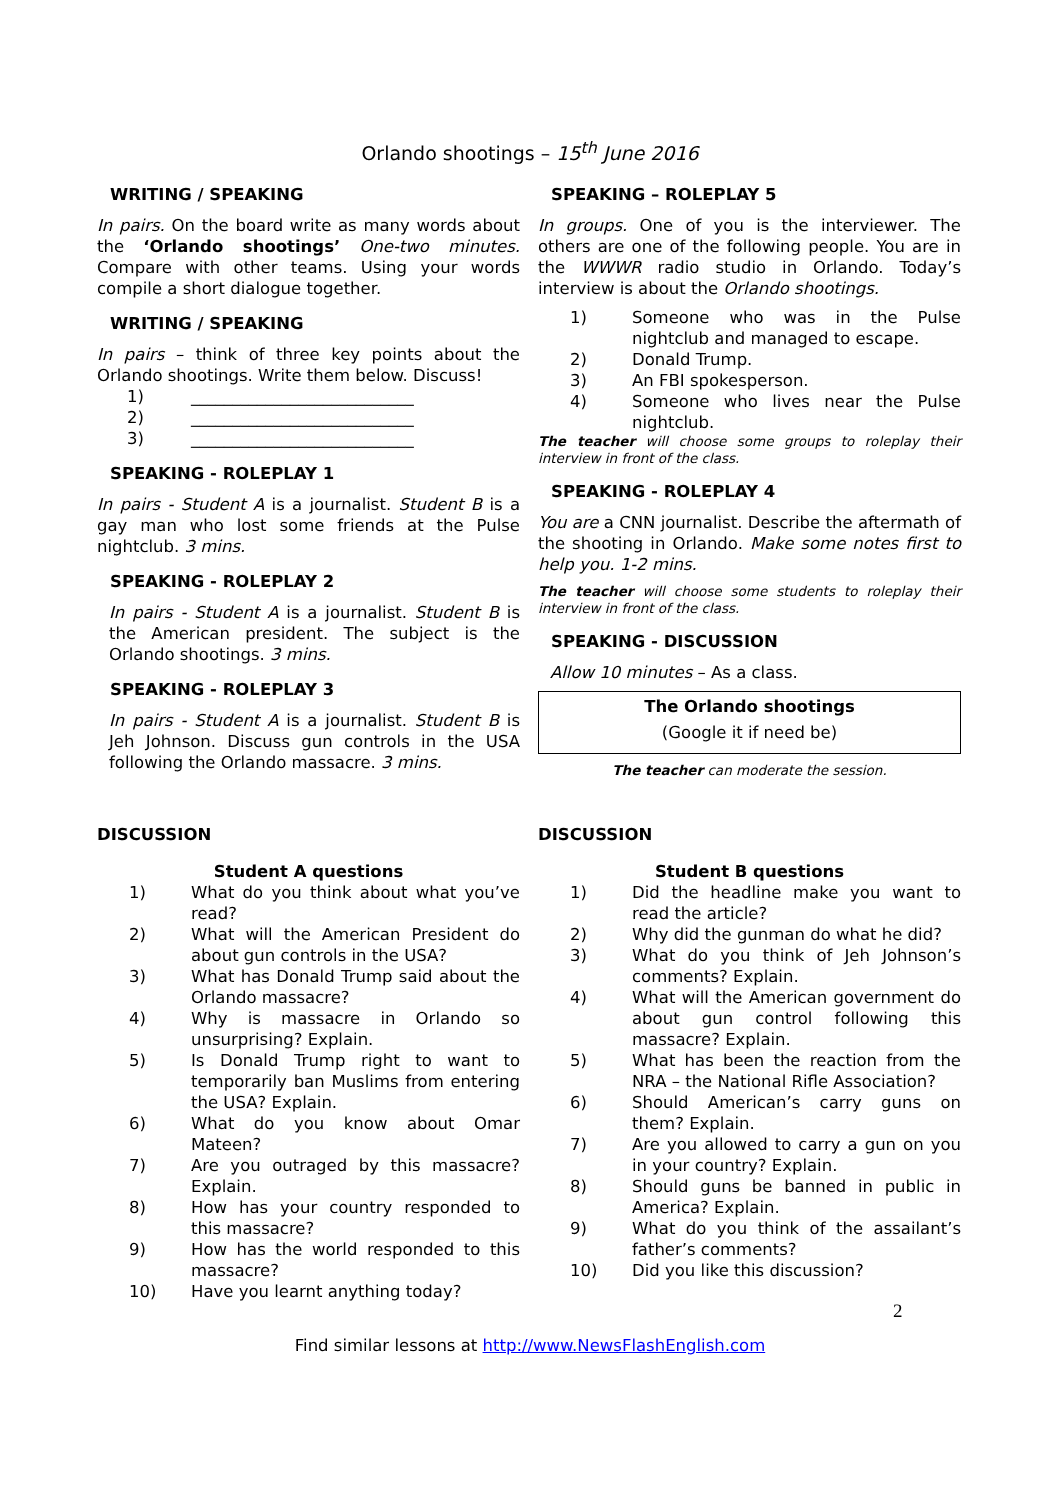Orlando shootings – 15<sup>th</sup> June 2016
WRITING / SPEAKING
In pairs. On the board write as many words about the ‘Orlando shootings’ One-two minutes. Compare with other teams. Using your words compile a short dialogue together.
WRITING / SPEAKING
In pairs – think of three key points about the Orlando shootings. Write them below. Discuss!
1) ___________________________
2) ___________________________
3) ___________________________
SPEAKING - ROLEPLAY 1
In pairs - Student A is a journalist. Student B is a gay man who lost some friends at the Pulse nightclub. 3 mins.
SPEAKING - ROLEPLAY 2
In pairs - Student A is a journalist. Student B is the American president. The subject is the Orlando shootings. 3 mins.
SPEAKING - ROLEPLAY 3
In pairs - Student A is a journalist. Student B is Jeh Johnson. Discuss gun controls in the USA following the Orlando massacre. 3 mins.
SPEAKING – ROLEPLAY 5
In groups. One of you is the interviewer. The others are one of the following people. You are in the WWWR radio studio in Orlando. Today’s interview is about the Orlando shootings.
1) Someone who was in the Pulse nightclub and managed to escape.
2) Donald Trump.
3) An FBI spokesperson.
4) Someone who lives near the Pulse nightclub.
The teacher will choose some groups to roleplay their interview in front of the class.
SPEAKING - ROLEPLAY 4
You are a CNN journalist. Describe the aftermath of the shooting in Orlando. Make some notes first to help you. 1-2 mins.
The teacher will choose some students to roleplay their interview in front of the class.
SPEAKING - DISCUSSION
Allow 10 minutes – As a class.
The Orlando shootings
(Google it if need be)
The teacher can moderate the session.
DISCUSSION
Student A questions
1) What do you think about what you’ve read?
2) What will the American President do about gun controls in the USA?
3) What has Donald Trump said about the Orlando massacre?
4) Why is massacre in Orlando so unsurprising? Explain.
5) Is Donald Trump right to want to temporarily ban Muslims from entering the USA? Explain.
6) What do you know about Omar Mateen?
7) Are you outraged by this massacre? Explain.
8) How has your country responded to this massacre?
9) How has the world responded to this massacre?
10) Have you learnt anything today?
DISCUSSION
Student B questions
1) Did the headline make you want to read the article?
2) Why did the gunman do what he did?
3) What do you think of Jeh Johnson’s comments? Explain.
4) What will the American government do about gun control following this massacre? Explain.
5) What has been the reaction from the NRA – the National Rifle Association?
6) Should American’s carry guns on them? Explain.
7) Are you allowed to carry a gun on you in your country? Explain.
8) Should guns be banned in public in America? Explain.
9) What do you think of the assailant’s father’s comments?
10) Did you like this discussion?
2
Find similar lessons at http://www.NewsFlashEnglish.com